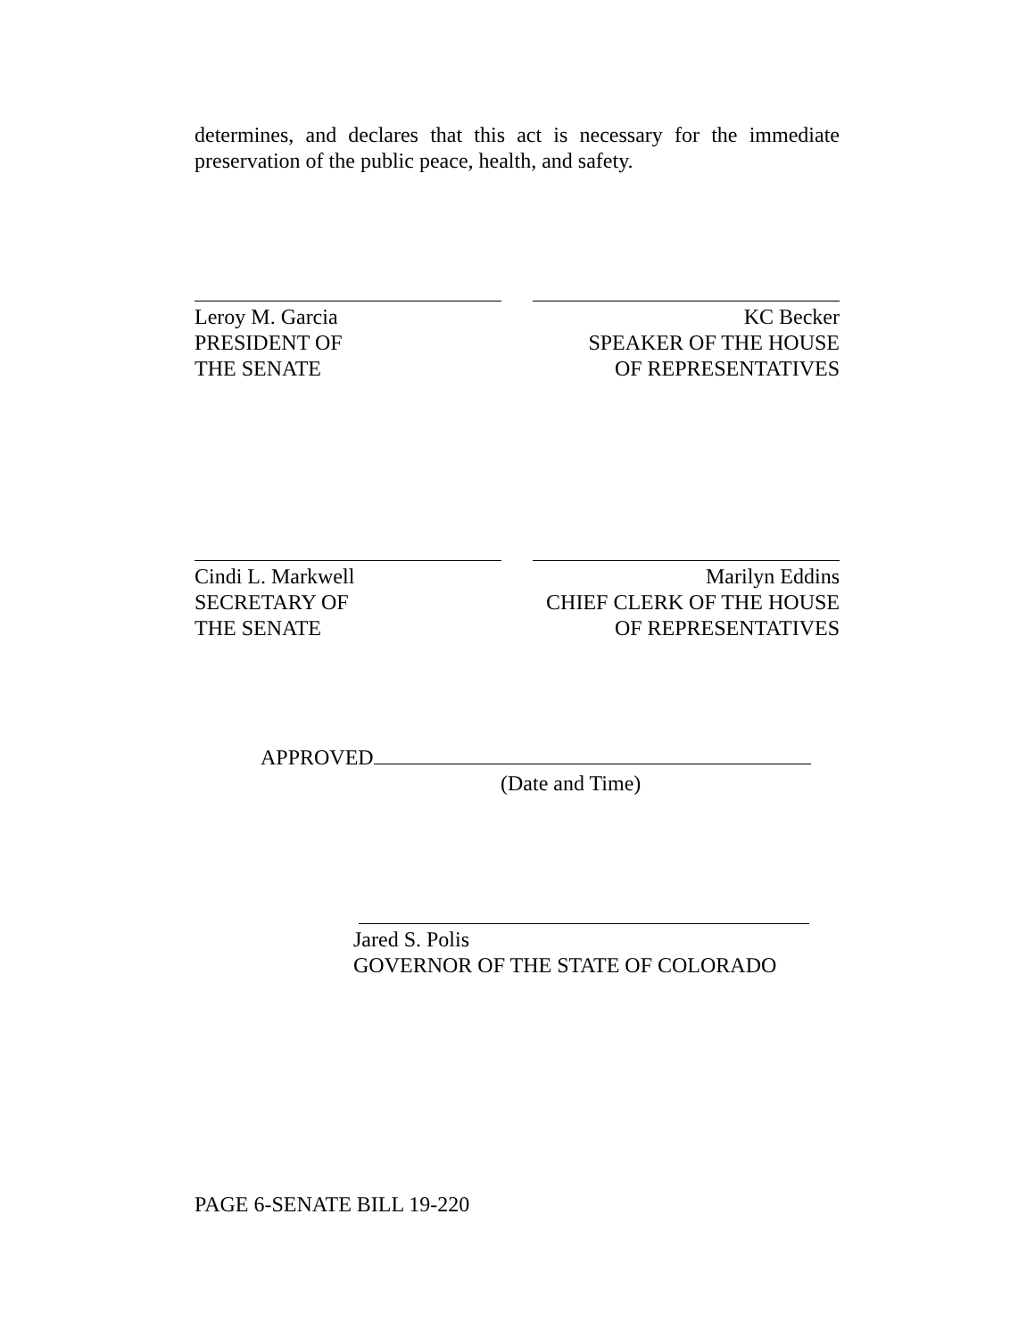determines, and declares that this act is necessary for the immediate preservation of the public peace, health, and safety.
Leroy M. Garcia
PRESIDENT OF
THE SENATE
KC Becker
SPEAKER OF THE HOUSE
OF REPRESENTATIVES
Cindi L. Markwell
SECRETARY OF
THE SENATE
Marilyn Eddins
CHIEF CLERK OF THE HOUSE
OF REPRESENTATIVES
APPROVED
(Date and Time)
Jared S. Polis
GOVERNOR OF THE STATE OF COLORADO
PAGE 6-SENATE BILL 19-220